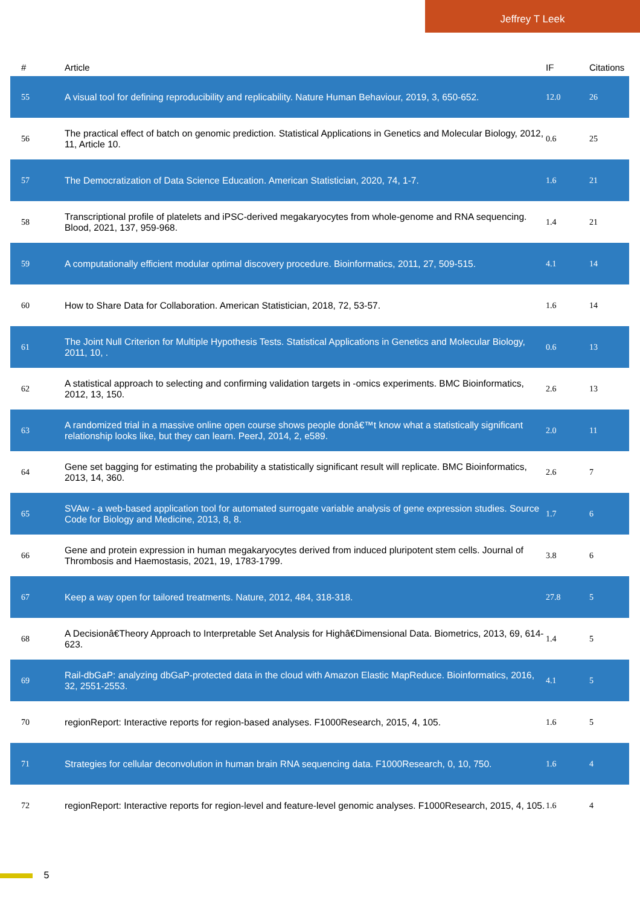Jeffrey T Leek
| # | Article | IF | Citations |
| --- | --- | --- | --- |
| 55 | A visual tool for defining reproducibility and replicability. Nature Human Behaviour, 2019, 3, 650-652. | 12.0 | 26 |
| 56 | The practical effect of batch on genomic prediction. Statistical Applications in Genetics and Molecular Biology, 2012, 11, Article 10. | 0.6 | 25 |
| 57 | The Democratization of Data Science Education. American Statistician, 2020, 74, 1-7. | 1.6 | 21 |
| 58 | Transcriptional profile of platelets and iPSC-derived megakaryocytes from whole-genome and RNA sequencing. Blood, 2021, 137, 959-968. | 1.4 | 21 |
| 59 | A computationally efficient modular optimal discovery procedure. Bioinformatics, 2011, 27, 509-515. | 4.1 | 14 |
| 60 | How to Share Data for Collaboration. American Statistician, 2018, 72, 53-57. | 1.6 | 14 |
| 61 | The Joint Null Criterion for Multiple Hypothesis Tests. Statistical Applications in Genetics and Molecular Biology, 2011, 10, . | 0.6 | 13 |
| 62 | A statistical approach to selecting and confirming validation targets in -omics experiments. BMC Bioinformatics, 2012, 13, 150. | 2.6 | 13 |
| 63 | A randomized trial in a massive online open course shows people donâ€™t know what a statistically significant relationship looks like, but they can learn. PeerJ, 2014, 2, e589. | 2.0 | 11 |
| 64 | Gene set bagging for estimating the probability a statistically significant result will replicate. BMC Bioinformatics, 2013, 14, 360. | 2.6 | 7 |
| 65 | SVAw - a web-based application tool for automated surrogate variable analysis of gene expression studies. Source Code for Biology and Medicine, 2013, 8, 8. | 1.7 | 6 |
| 66 | Gene and protein expression in human megakaryocytes derived from induced pluripotent stem cells. Journal of Thrombosis and Haemostasis, 2021, 19, 1783-1799. | 3.8 | 6 |
| 67 | Keep a way open for tailored treatments. Nature, 2012, 484, 318-318. | 27.8 | 5 |
| 68 | A Decisionâ€Theory Approach to Interpretable Set Analysis for Highâ€Dimensional Data. Biometrics, 2013, 69, 614-623. | 1.4 | 5 |
| 69 | Rail-dbGaP: analyzing dbGaP-protected data in the cloud with Amazon Elastic MapReduce. Bioinformatics, 2016, 32, 2551-2553. | 4.1 | 5 |
| 70 | regionReport: Interactive reports for region-based analyses. F1000Research, 2015, 4, 105. | 1.6 | 5 |
| 71 | Strategies for cellular deconvolution in human brain RNA sequencing data. F1000Research, 0, 10, 750. | 1.6 | 4 |
| 72 | regionReport: Interactive reports for region-level and feature-level genomic analyses. F1000Research, 2015, 4, 105. | 1.6 | 4 |
5